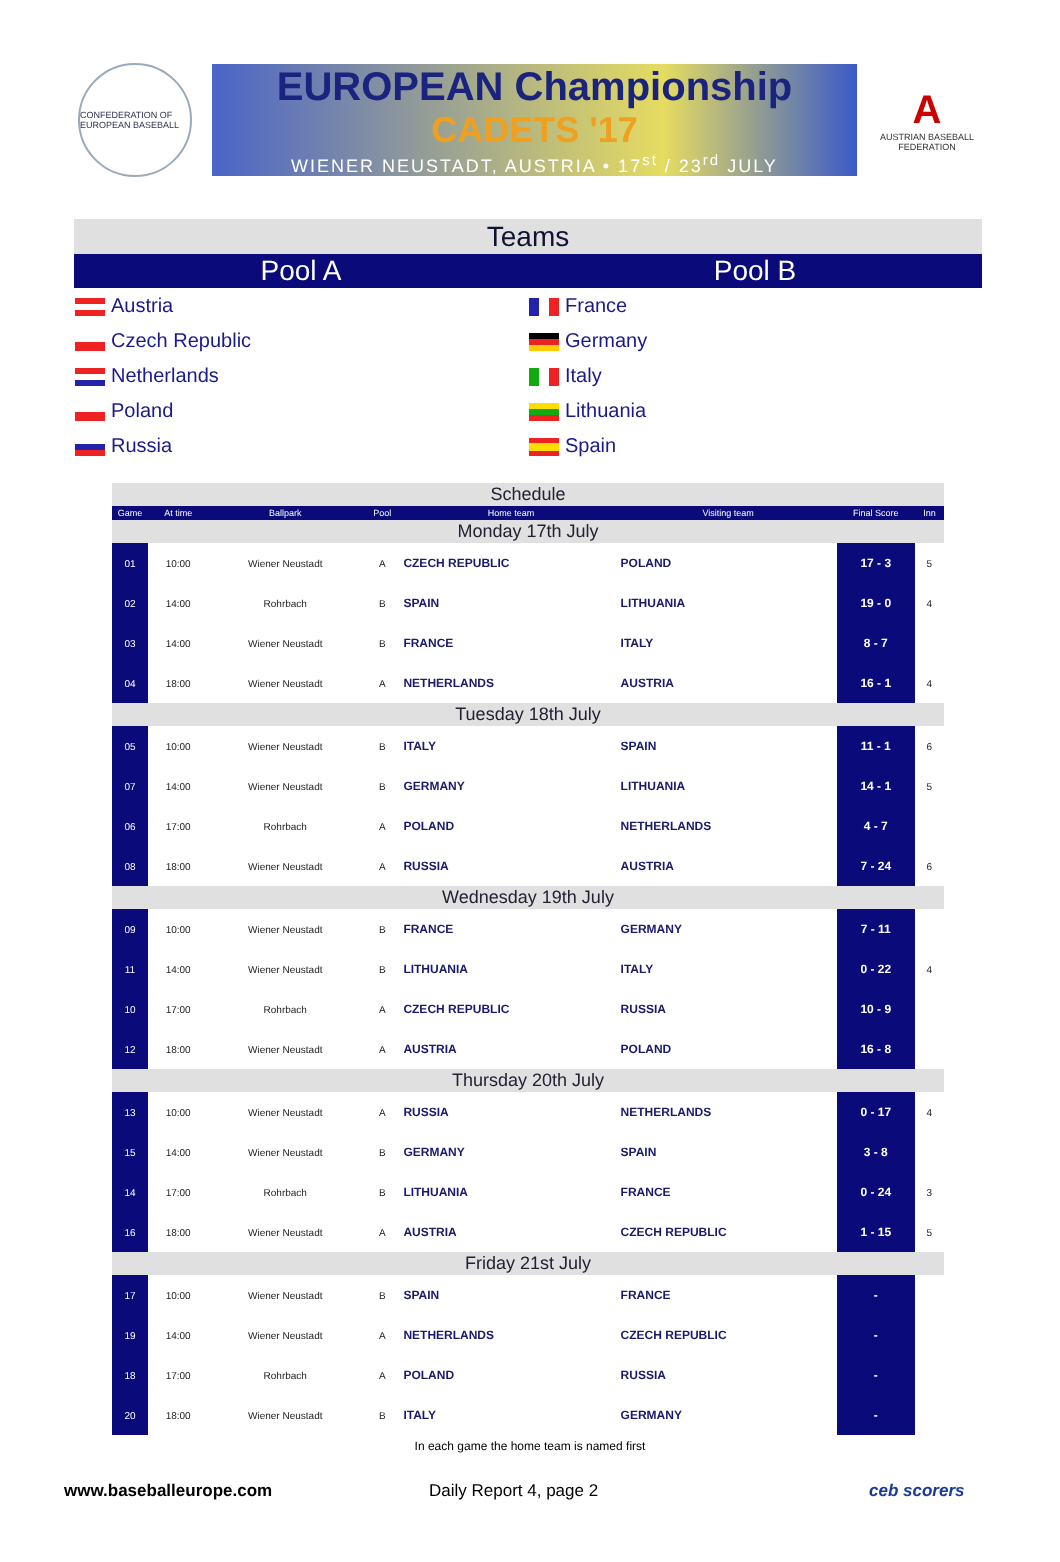CONFEDERATION OF EUROPEAN BASEBALL
EUROPEAN Championship
CADETS '17
WIENER NEUSTADT, AUSTRIA • 17<sup>st</sup> / 23<sup>rd</sup> JULY
A
AUSTRIAN BASEBALL FEDERATION
| Teams | |
| Pool A | Pool B |
| Austria | France |
| Czech Republic | Germany |
| Netherlands | Italy |
| Poland | Lithuania |
| Russia | Spain |
| Schedule | | | | | | | |
| Game | At time | Ballpark | Pool | Home team | Visiting team | Final Score | Inn |
| Monday 17th July | | | | | | | |
| 01 | 10:00 | Wiener Neustadt | A | CZECH REPUBLIC | POLAND | 17 - 3 | 5 |
| 02 | 14:00 | Rohrbach | B | SPAIN | LITHUANIA | 19 - 0 | 4 |
| 03 | 14:00 | Wiener Neustadt | B | FRANCE | ITALY | 8 - 7 | |
| 04 | 18:00 | Wiener Neustadt | A | NETHERLANDS | AUSTRIA | 16 - 1 | 4 |
| Tuesday 18th July | | | | | | | |
| 05 | 10:00 | Wiener Neustadt | B | ITALY | SPAIN | 11 - 1 | 6 |
| 07 | 14:00 | Wiener Neustadt | B | GERMANY | LITHUANIA | 14 - 1 | 5 |
| 06 | 17:00 | Rohrbach | A | POLAND | NETHERLANDS | 4 - 7 | |
| 08 | 18:00 | Wiener Neustadt | A | RUSSIA | AUSTRIA | 7 - 24 | 6 |
| Wednesday 19th July | | | | | | | |
| 09 | 10:00 | Wiener Neustadt | B | FRANCE | GERMANY | 7 - 11 | |
| 11 | 14:00 | Wiener Neustadt | B | LITHUANIA | ITALY | 0 - 22 | 4 |
| 10 | 17:00 | Rohrbach | A | CZECH REPUBLIC | RUSSIA | 10 - 9 | |
| 12 | 18:00 | Wiener Neustadt | A | AUSTRIA | POLAND | 16 - 8 | |
| Thursday 20th July | | | | | | | |
| 13 | 10:00 | Wiener Neustadt | A | RUSSIA | NETHERLANDS | 0 - 17 | 4 |
| 15 | 14:00 | Wiener Neustadt | B | GERMANY | SPAIN | 3 - 8 | |
| 14 | 17:00 | Rohrbach | B | LITHUANIA | FRANCE | 0 - 24 | 3 |
| 16 | 18:00 | Wiener Neustadt | A | AUSTRIA | CZECH REPUBLIC | 1 - 15 | 5 |
| Friday 21st July | | | | | | | |
| 17 | 10:00 | Wiener Neustadt | B | SPAIN | FRANCE | - | |
| 19 | 14:00 | Wiener Neustadt | A | NETHERLANDS | CZECH REPUBLIC | - | |
| 18 | 17:00 | Rohrbach | A | POLAND | RUSSIA | - | |
| 20 | 18:00 | Wiener Neustadt | B | ITALY | GERMANY | - | |
In each game the home team is named first
www.baseballeurope.com Daily Report 4, page 2 ceb scorers